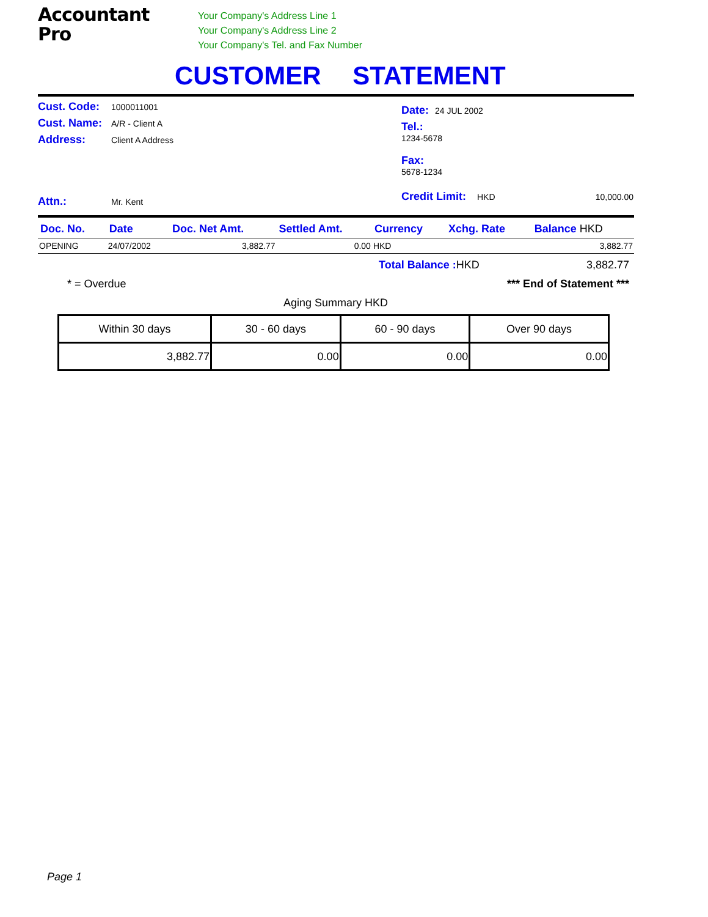Accountant
Pro
Your Company's Address Line 1
Your Company's Address Line 2
Your Company's Tel. and Fax Number
CUSTOMER STATEMENT
Cust. Code: 1000011001
Cust. Name: A/R - Client A
Address: Client A Address
Attn.: Mr. Kent
Date: 24 JUL 2002
Tel.:
1234-5678
Fax:
5678-1234
Credit Limit: HKD 10,000.00
| Doc. No. | Date | Doc. Net Amt. | Settled Amt. | Currency | Xchg. Rate | Balance HKD |
| --- | --- | --- | --- | --- | --- | --- |
| OPENING | 24/07/2002 | 3,882.77 | 0.00 | HKD | | 3,882.77 |
Total Balance : HKD 3,882.77
* = Overdue *** End of Statement ***
Aging Summary HKD
| Within 30 days | 30 - 60 days | 60 - 90 days | Over 90 days |
| --- | --- | --- | --- |
| 3,882.77 | 0.00 | 0.00 | 0.00 |
Page 1